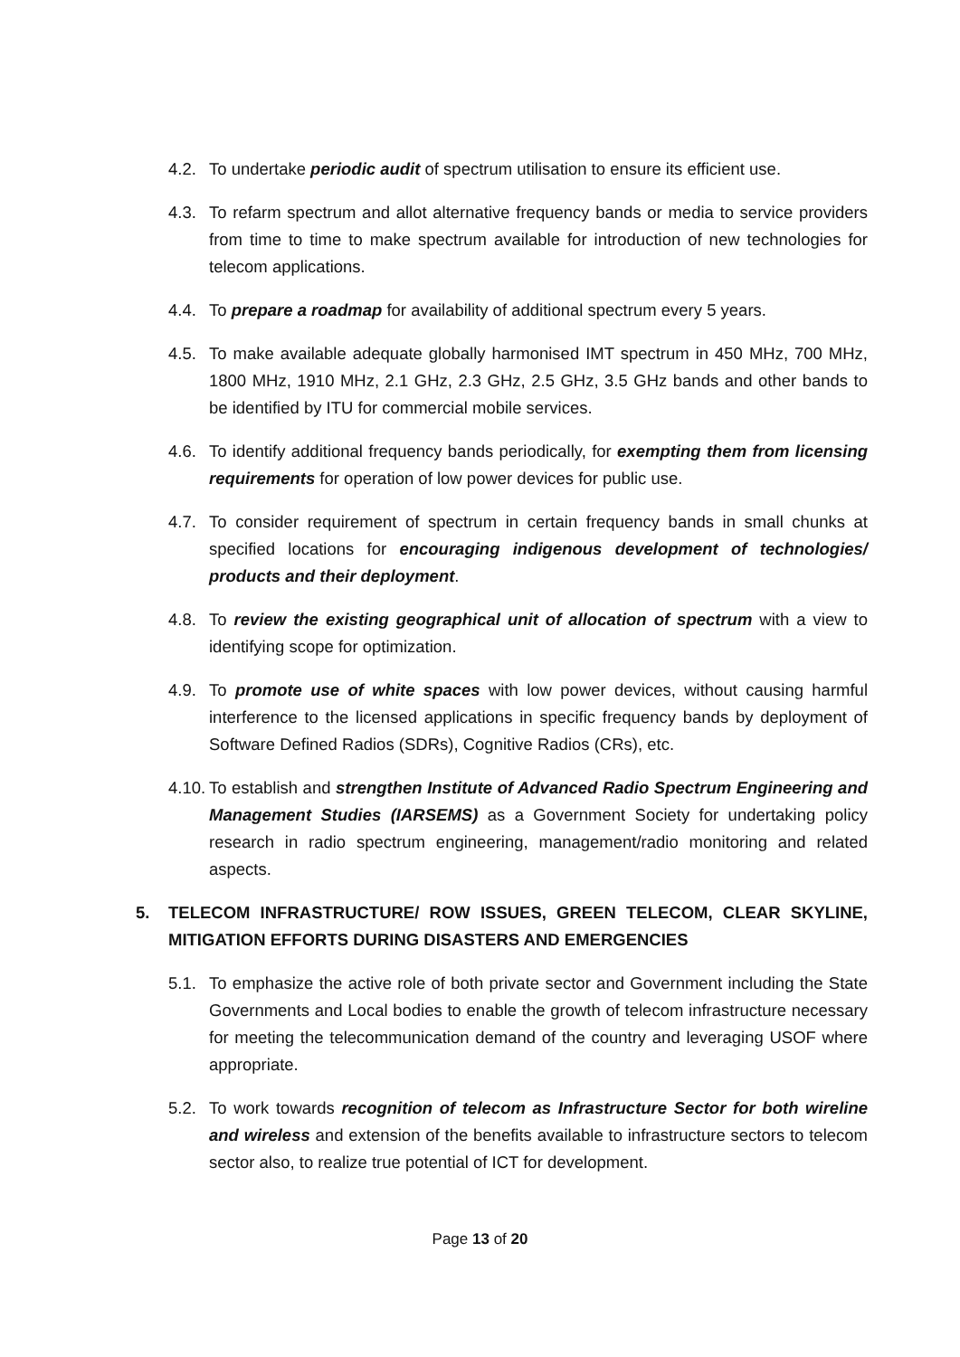4.2. To undertake periodic audit of spectrum utilisation to ensure its efficient use.
4.3. To refarm spectrum and allot alternative frequency bands or media to service providers from time to time to make spectrum available for introduction of new technologies for telecom applications.
4.4. To prepare a roadmap for availability of additional spectrum every 5 years.
4.5. To make available adequate globally harmonised IMT spectrum in 450 MHz, 700 MHz, 1800 MHz, 1910 MHz, 2.1 GHz, 2.3 GHz, 2.5 GHz, 3.5 GHz bands and other bands to be identified by ITU for commercial mobile services.
4.6. To identify additional frequency bands periodically, for exempting them from licensing requirements for operation of low power devices for public use.
4.7. To consider requirement of spectrum in certain frequency bands in small chunks at specified locations for encouraging indigenous development of technologies/ products and their deployment.
4.8. To review the existing geographical unit of allocation of spectrum with a view to identifying scope for optimization.
4.9. To promote use of white spaces with low power devices, without causing harmful interference to the licensed applications in specific frequency bands by deployment of Software Defined Radios (SDRs), Cognitive Radios (CRs), etc.
4.10. To establish and strengthen Institute of Advanced Radio Spectrum Engineering and Management Studies (IARSEMS) as a Government Society for undertaking policy research in radio spectrum engineering, management/radio monitoring and related aspects.
5. TELECOM INFRASTRUCTURE/ ROW ISSUES, GREEN TELECOM, CLEAR SKYLINE, MITIGATION EFFORTS DURING DISASTERS AND EMERGENCIES
5.1. To emphasize the active role of both private sector and Government including the State Governments and Local bodies to enable the growth of telecom infrastructure necessary for meeting the telecommunication demand of the country and leveraging USOF where appropriate.
5.2. To work towards recognition of telecom as Infrastructure Sector for both wireline and wireless and extension of the benefits available to infrastructure sectors to telecom sector also, to realize true potential of ICT for development.
Page 13 of 20